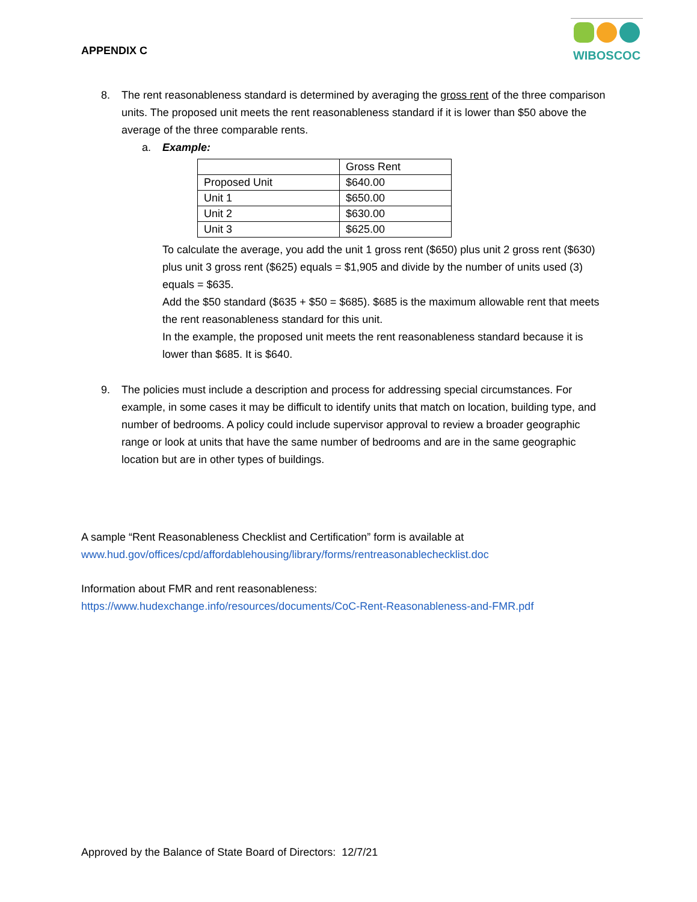APPENDIX C
WIBOSCOC
8. The rent reasonableness standard is determined by averaging the gross rent of the three comparison units. The proposed unit meets the rent reasonableness standard if it is lower than $50 above the average of the three comparable rents.
a. Example:
| | Gross Rent |
| Proposed Unit | $640.00 |
| Unit 1 | $650.00 |
| Unit 2 | $630.00 |
| Unit 3 | $625.00 |
To calculate the average, you add the unit 1 gross rent ($650) plus unit 2 gross rent ($630) plus unit 3 gross rent ($625) equals = $1,905 and divide by the number of units used (3) equals = $635.
Add the $50 standard ($635 + $50 = $685). $685 is the maximum allowable rent that meets the rent reasonableness standard for this unit.
In the example, the proposed unit meets the rent reasonableness standard because it is lower than $685. It is $640.
9. The policies must include a description and process for addressing special circumstances. For example, in some cases it may be difficult to identify units that match on location, building type, and number of bedrooms. A policy could include supervisor approval to review a broader geographic range or look at units that have the same number of bedrooms and are in the same geographic location but are in other types of buildings.
A sample “Rent Reasonableness Checklist and Certification” form is available at
www.hud.gov/offices/cpd/affordablehousing/library/forms/rentreasonablechecklist.doc
Information about FMR and rent reasonableness:
https://www.hudexchange.info/resources/documents/CoC-Rent-Reasonableness-and-FMR.pdf
Approved by the Balance of State Board of Directors: 12/7/21